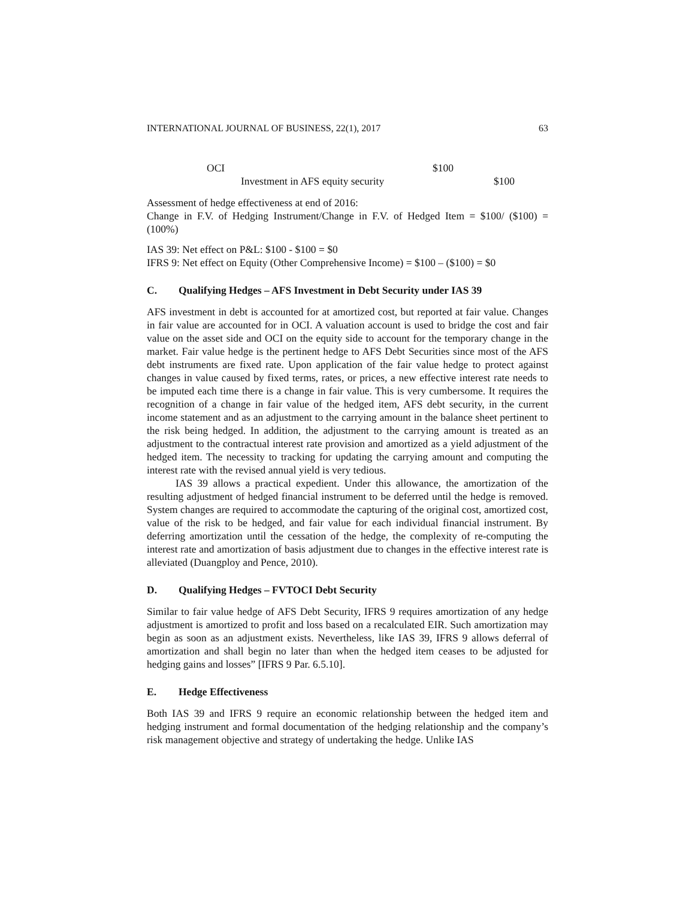INTERNATIONAL JOURNAL OF BUSINESS, 22(1), 2017 63
OCI $100
Investment in AFS equity security $100
Assessment of hedge effectiveness at end of 2016:
Change in F.V. of Hedging Instrument/Change in F.V. of Hedged Item = $100/ ($100) = (100%)
IAS 39: Net effect on P&L: $100 - $100 = $0
IFRS 9: Net effect on Equity (Other Comprehensive Income) = $100 – ($100) = $0
C. Qualifying Hedges – AFS Investment in Debt Security under IAS 39
AFS investment in debt is accounted for at amortized cost, but reported at fair value. Changes in fair value are accounted for in OCI. A valuation account is used to bridge the cost and fair value on the asset side and OCI on the equity side to account for the temporary change in the market. Fair value hedge is the pertinent hedge to AFS Debt Securities since most of the AFS debt instruments are fixed rate. Upon application of the fair value hedge to protect against changes in value caused by fixed terms, rates, or prices, a new effective interest rate needs to be imputed each time there is a change in fair value. This is very cumbersome. It requires the recognition of a change in fair value of the hedged item, AFS debt security, in the current income statement and as an adjustment to the carrying amount in the balance sheet pertinent to the risk being hedged. In addition, the adjustment to the carrying amount is treated as an adjustment to the contractual interest rate provision and amortized as a yield adjustment of the hedged item. The necessity to tracking for updating the carrying amount and computing the interest rate with the revised annual yield is very tedious.
IAS 39 allows a practical expedient. Under this allowance, the amortization of the resulting adjustment of hedged financial instrument to be deferred until the hedge is removed. System changes are required to accommodate the capturing of the original cost, amortized cost, value of the risk to be hedged, and fair value for each individual financial instrument. By deferring amortization until the cessation of the hedge, the complexity of re-computing the interest rate and amortization of basis adjustment due to changes in the effective interest rate is alleviated (Duangploy and Pence, 2010).
D. Qualifying Hedges – FVTOCI Debt Security
Similar to fair value hedge of AFS Debt Security, IFRS 9 requires amortization of any hedge adjustment is amortized to profit and loss based on a recalculated EIR. Such amortization may begin as soon as an adjustment exists. Nevertheless, like IAS 39, IFRS 9 allows deferral of amortization and shall begin no later than when the hedged item ceases to be adjusted for hedging gains and losses” [IFRS 9 Par. 6.5.10].
E. Hedge Effectiveness
Both IAS 39 and IFRS 9 require an economic relationship between the hedged item and hedging instrument and formal documentation of the hedging relationship and the company’s risk management objective and strategy of undertaking the hedge. Unlike IAS